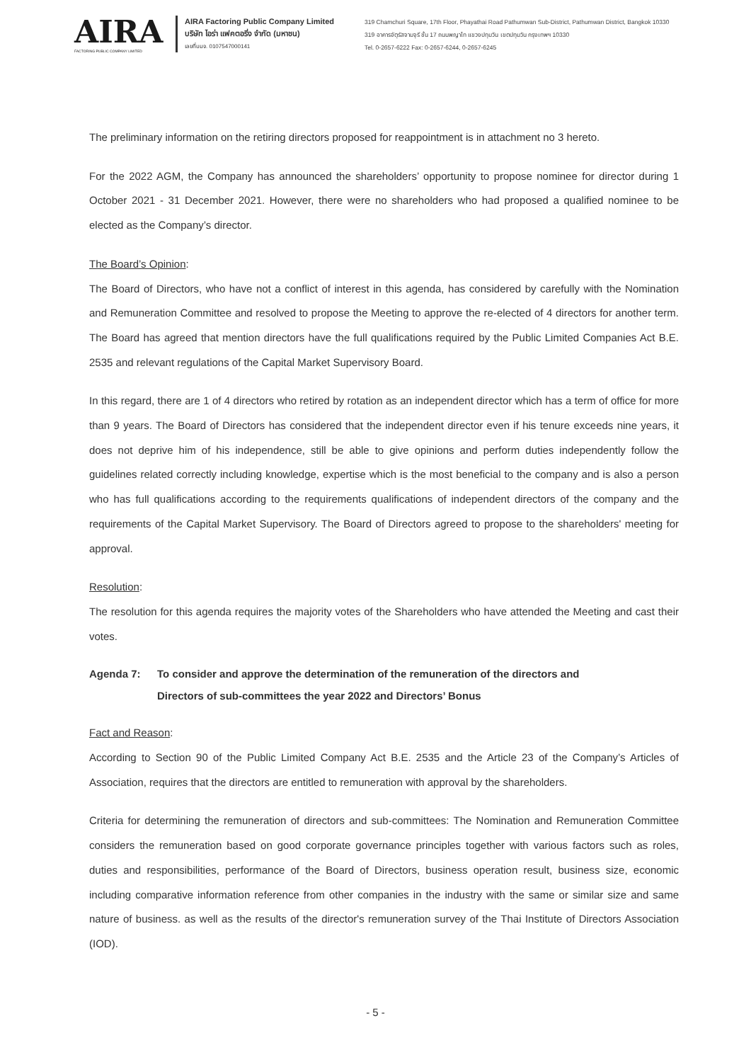AIRA
FACTORING PUBLIC COMPANY LIMITED
AIRA Factoring Public Company Limited
บริษัท ไอร่า แฟคตอริ่ง จำกัด (มหาชน)
เลขที่บมจ. 0107547000141
319 Chamchuri Square, 17th Floor, Phayathai Road Pathumwan Sub-District, Pathumwan District, Bangkok 10330
319 อาคารจัตุรัสจามจุรี ชั้น 17 ถนนพญาไท แขวงปทุมวัน เขตปทุมวัน กรุงเทพฯ 10330
Tel. 0-2657-6222 Fax: 0-2657-6244, 0-2657-6245
The preliminary information on the retiring directors proposed for reappointment is in attachment no 3 hereto.
For the 2022 AGM, the Company has announced the shareholders’ opportunity to propose nominee for director during 1 October 2021 - 31 December 2021. However, there were no shareholders who had proposed a qualified nominee to be elected as the Company’s director.
The Board’s Opinion:
The Board of Directors, who have not a conflict of interest in this agenda, has considered by carefully with the Nomination and Remuneration Committee and resolved to propose the Meeting to approve the re-elected of 4 directors for another term. The Board has agreed that mention directors have the full qualifications required by the Public Limited Companies Act B.E. 2535 and relevant regulations of the Capital Market Supervisory Board.
In this regard, there are 1 of 4 directors who retired by rotation as an independent director which has a term of office for more than 9 years. The Board of Directors has considered that the independent director even if his tenure exceeds nine years, it does not deprive him of his independence, still be able to give opinions and perform duties independently follow the guidelines related correctly including knowledge, expertise which is the most beneficial to the company and is also a person who has full qualifications according to the requirements qualifications of independent directors of the company and the requirements of the Capital Market Supervisory. The Board of Directors agreed to propose to the shareholders' meeting for approval.
Resolution:
The resolution for this agenda requires the majority votes of the Shareholders who have attended the Meeting and cast their votes.
Agenda 7: To consider and approve the determination of the remuneration of the directors and
Directors of sub-committees the year 2022 and Directors’ Bonus
Fact and Reason:
According to Section 90 of the Public Limited Company Act B.E. 2535 and the Article 23 of the Company’s Articles of Association, requires that the directors are entitled to remuneration with approval by the shareholders.
Criteria for determining the remuneration of directors and sub-committees: The Nomination and Remuneration Committee considers the remuneration based on good corporate governance principles together with various factors such as roles, duties and responsibilities, performance of the Board of Directors, business operation result, business size, economic including comparative information reference from other companies in the industry with the same or similar size and same nature of business. as well as the results of the director's remuneration survey of the Thai Institute of Directors Association (IOD).
- 5 -